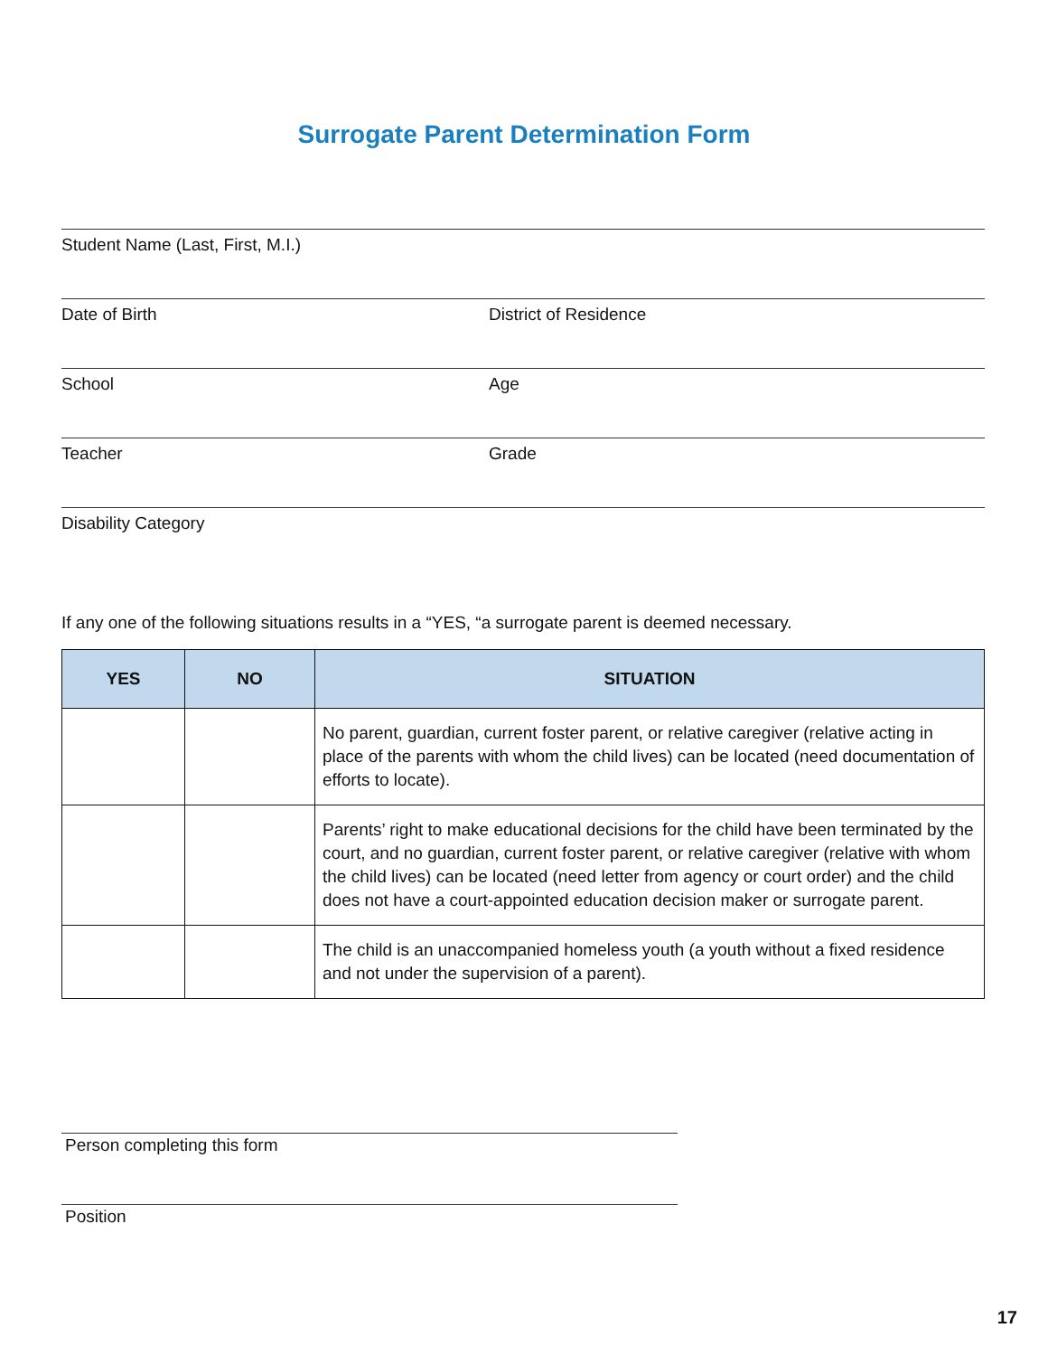Surrogate Parent Determination Form
Student Name (Last, First, M.I.)
Date of Birth District of Residence
School Age
Teacher Grade
Disability Category
If any one of the following situations results in a “YES, “a surrogate parent is deemed necessary.
| YES | NO | SITUATION |
| --- | --- | --- |
| | | No parent, guardian, current foster parent, or relative caregiver (relative acting in place of the parents with whom the child lives) can be located (need documentation of efforts to locate). |
| | | Parents’ right to make educational decisions for the child have been terminated by the court, and no guardian, current foster parent, or relative caregiver (relative with whom the child lives) can be located (need letter from agency or court order) and the child does not have a court-appointed education decision maker or surrogate parent. |
| | | The child is an unaccompanied homeless youth (a youth without a fixed residence and not under the supervision of a parent). |
Person completing this form
Position
17